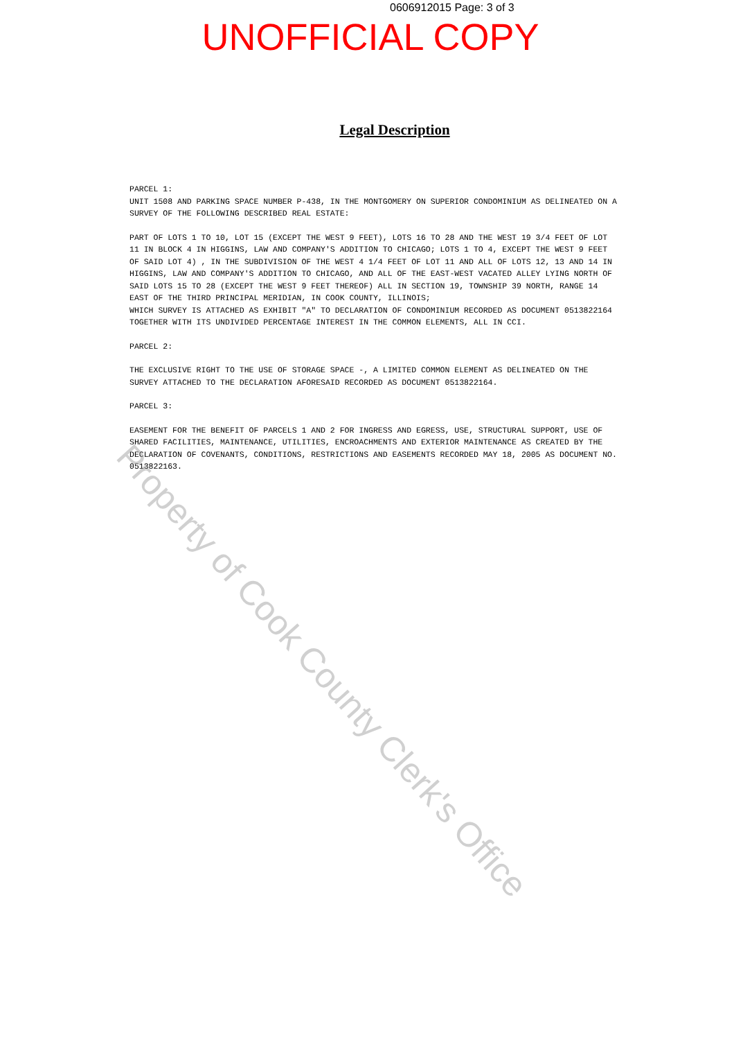0606912015 Page: 3 of 3
UNOFFICIAL COPY
Legal Description
PARCEL 1:
UNIT 1508 AND PARKING SPACE NUMBER P-438, IN THE MONTGOMERY ON SUPERIOR CONDOMINIUM AS DELINEATED ON A SURVEY OF THE FOLLOWING DESCRIBED REAL ESTATE:
PART OF LOTS 1 TO 10, LOT 15 (EXCEPT THE WEST 9 FEET), LOTS 16 TO 28 AND THE WEST 19 3/4 FEET OF LOT 11 IN BLOCK 4 IN HIGGINS, LAW AND COMPANY'S ADDITION TO CHICAGO; LOTS 1 TO 4, EXCEPT THE WEST 9 FEET OF SAID LOT 4) , IN THE SUBDIVISION OF THE WEST 4 1/4 FEET OF LOT 11 AND ALL OF LOTS 12, 13 AND 14 IN HIGGINS, LAW AND COMPANY'S ADDITION TO CHICAGO, AND ALL OF THE EAST-WEST VACATED ALLEY LYING NORTH OF SAID LOTS 15 TO 28 (EXCEPT THE WEST 9 FEET THEREOF) ALL IN SECTION 19, TOWNSHIP 39 NORTH, RANGE 14 EAST OF THE THIRD PRINCIPAL MERIDIAN, IN COOK COUNTY, ILLINOIS;
WHICH SURVEY IS ATTACHED AS EXHIBIT "A" TO DECLARATION OF CONDOMINIUM RECORDED AS DOCUMENT 0513822164 TOGETHER WITH ITS UNDIVIDED PERCENTAGE INTEREST IN THE COMMON ELEMENTS, ALL IN CCI.
PARCEL 2:
THE EXCLUSIVE RIGHT TO THE USE OF STORAGE SPACE -, A LIMITED COMMON ELEMENT AS DELINEATED ON THE SURVEY ATTACHED TO THE DECLARATION AFORESAID RECORDED AS DOCUMENT 0513822164.
PARCEL 3:
EASEMENT FOR THE BENEFIT OF PARCELS 1 AND 2 FOR INGRESS AND EGRESS, USE, STRUCTURAL SUPPORT, USE OF SHARED FACILITIES, MAINTENANCE, UTILITIES, ENCROACHMENTS AND EXTERIOR MAINTENANCE AS CREATED BY THE DECLARATION OF COVENANTS, CONDITIONS, RESTRICTIONS AND EASEMENTS RECORDED MAY 18, 2005 AS DOCUMENT NO. 0513822163.
Property of Cook County Clerk's Office